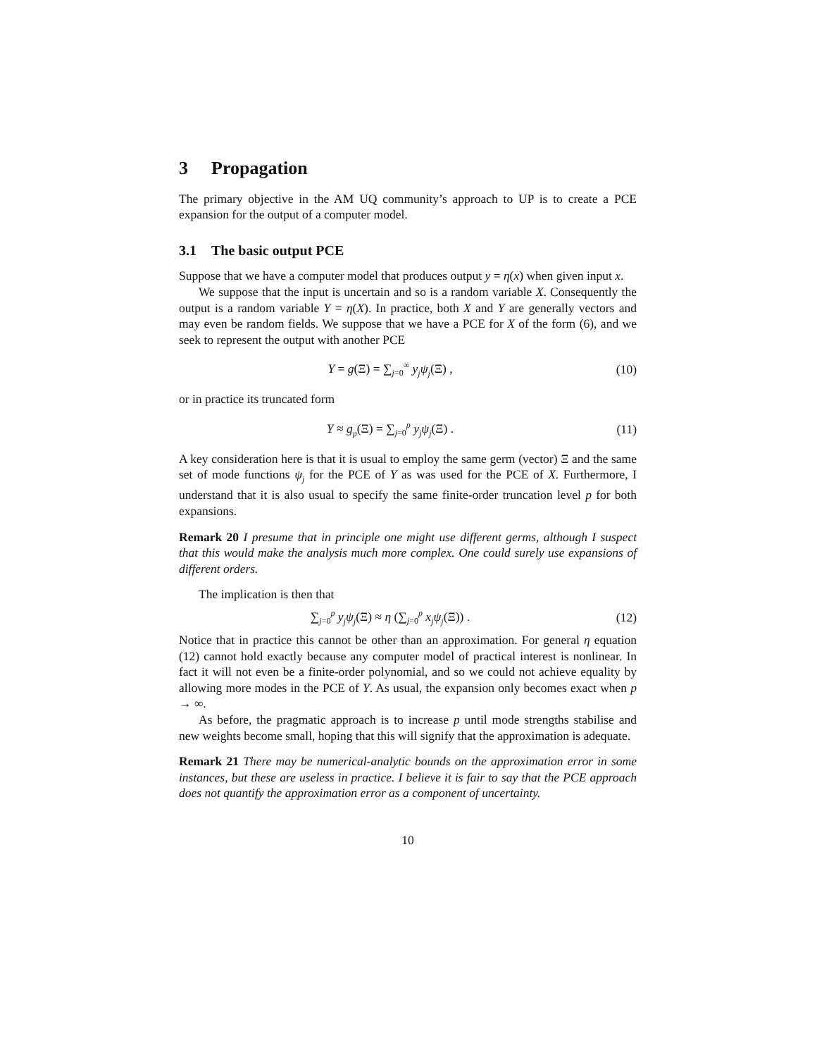3 Propagation
The primary objective in the AM UQ community’s approach to UP is to create a PCE expansion for the output of a computer model.
3.1 The basic output PCE
Suppose that we have a computer model that produces output y = η(x) when given input x.
We suppose that the input is uncertain and so is a random variable X. Consequently the output is a random variable Y = η(X). In practice, both X and Y are generally vectors and may even be random fields. We suppose that we have a PCE for X of the form (6), and we seek to represent the output with another PCE
Y = g(Ξ) = ∑<sub>j=0</sub><sup>∞</sup> y<sub>j</sub>ψ<sub>j</sub>(Ξ) , (10)
or in practice its truncated form
Y ≈ g<sub>p</sub>(Ξ) = ∑<sub>j=0</sub><sup>p</sup> y<sub>j</sub>ψ<sub>j</sub>(Ξ) . (11)
A key consideration here is that it is usual to employ the same germ (vector) Ξ and the same set of mode functions ψ<sub>j</sub> for the PCE of Y as was used for the PCE of X. Furthermore, I understand that it is also usual to specify the same finite-order truncation level p for both expansions.
Remark 20 I presume that in principle one might use different germs, although I suspect that this would make the analysis much more complex. One could surely use expansions of different orders.
The implication is then that
∑<sub>j=0</sub><sup>p</sup> y<sub>j</sub>ψ<sub>j</sub>(Ξ) ≈ η (∑<sub>j=0</sub><sup>p</sup> x<sub>j</sub>ψ<sub>j</sub>(Ξ)) .
(12)
Notice that in practice this cannot be other than an approximation. For general η equation (12) cannot hold exactly because any computer model of practical interest is nonlinear. In fact it will not even be a finite-order polynomial, and so we could not achieve equality by allowing more modes in the PCE of Y. As usual, the expansion only becomes exact when p → ∞.
As before, the pragmatic approach is to increase p until mode strengths stabilise and new weights become small, hoping that this will signify that the approximation is adequate.
Remark 21 There may be numerical-analytic bounds on the approximation error in some instances, but these are useless in practice. I believe it is fair to say that the PCE approach does not quantify the approximation error as a component of uncertainty.
10